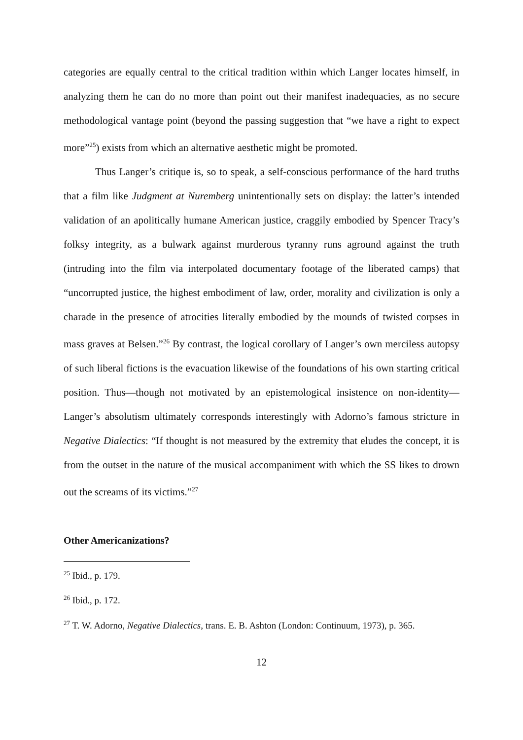categories are equally central to the critical tradition within which Langer locates himself, in analyzing them he can do no more than point out their manifest inadequacies, as no secure methodological vantage point (beyond the passing suggestion that “we have a right to expect more”<sup>25</sup>) exists from which an alternative aesthetic might be promoted.
Thus Langer’s critique is, so to speak, a self-conscious performance of the hard truths that a film like Judgment at Nuremberg unintentionally sets on display: the latter’s intended validation of an apolitically humane American justice, craggily embodied by Spencer Tracy’s folksy integrity, as a bulwark against murderous tyranny runs aground against the truth (intruding into the film via interpolated documentary footage of the liberated camps) that “uncorrupted justice, the highest embodiment of law, order, morality and civilization is only a charade in the presence of atrocities literally embodied by the mounds of twisted corpses in mass graves at Belsen.”<sup>26</sup> By contrast, the logical corollary of Langer’s own merciless autopsy of such liberal fictions is the evacuation likewise of the foundations of his own starting critical position. Thus—though not motivated by an epistemological insistence on non-identity—Langer’s absolutism ultimately corresponds interestingly with Adorno’s famous stricture in Negative Dialectics: “If thought is not measured by the extremity that eludes the concept, it is from the outset in the nature of the musical accompaniment with which the SS likes to drown out the screams of its victims.”<sup>27</sup>
Other Americanizations?
<sup>25</sup> Ibid., p. 179.
<sup>26</sup> Ibid., p. 172.
<sup>27</sup> T. W. Adorno, Negative Dialectics, trans. E. B. Ashton (London: Continuum, 1973), p. 365.
12